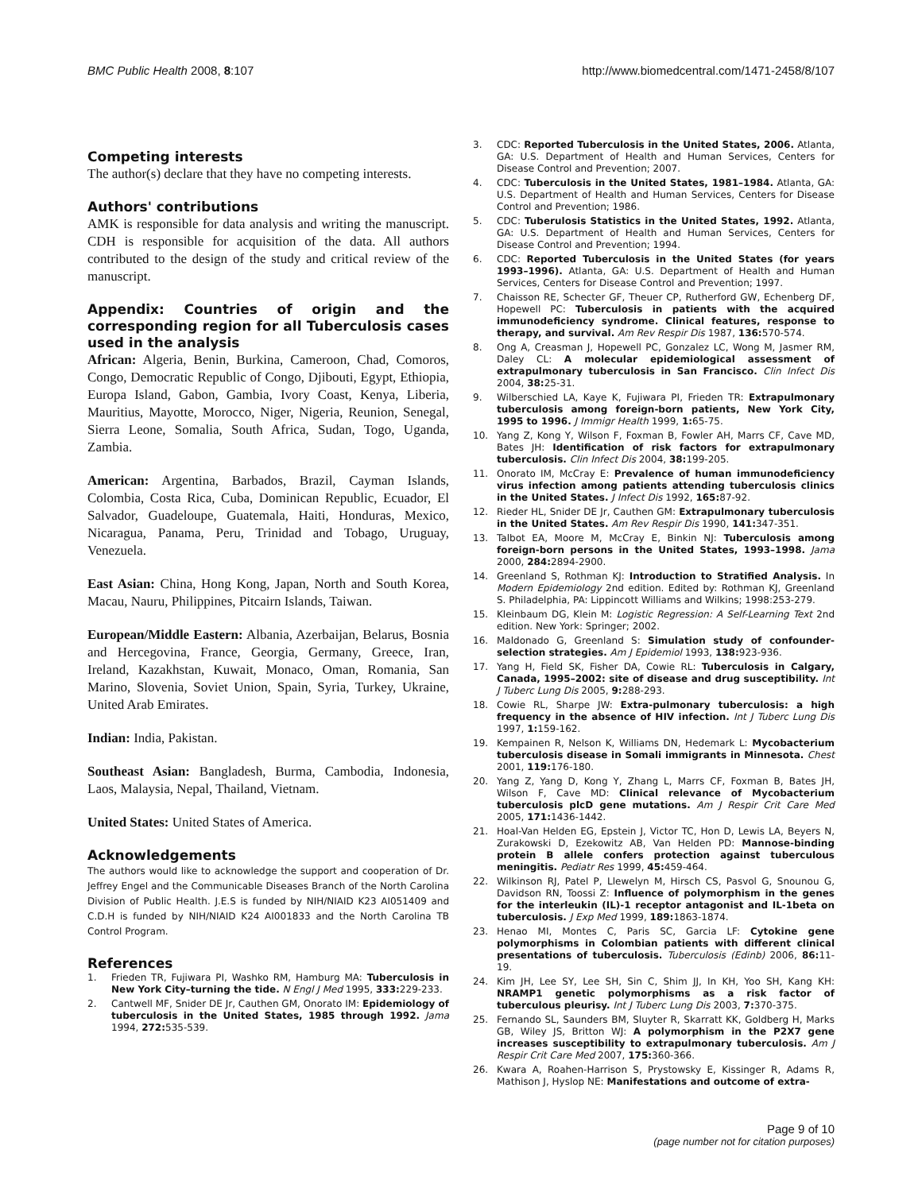BMC Public Health 2008, 8:107 http://www.biomedcentral.com/1471-2458/8/107
Competing interests
The author(s) declare that they have no competing interests.
Authors' contributions
AMK is responsible for data analysis and writing the manuscript. CDH is responsible for acquisition of the data. All authors contributed to the design of the study and critical review of the manuscript.
Appendix: Countries of origin and the corresponding region for all Tuberculosis cases used in the analysis
African: Algeria, Benin, Burkina, Cameroon, Chad, Comoros, Congo, Democratic Republic of Congo, Djibouti, Egypt, Ethiopia, Europa Island, Gabon, Gambia, Ivory Coast, Kenya, Liberia, Mauritius, Mayotte, Morocco, Niger, Nigeria, Reunion, Senegal, Sierra Leone, Somalia, South Africa, Sudan, Togo, Uganda, Zambia.
American: Argentina, Barbados, Brazil, Cayman Islands, Colombia, Costa Rica, Cuba, Dominican Republic, Ecuador, El Salvador, Guadeloupe, Guatemala, Haiti, Honduras, Mexico, Nicaragua, Panama, Peru, Trinidad and Tobago, Uruguay, Venezuela.
East Asian: China, Hong Kong, Japan, North and South Korea, Macau, Nauru, Philippines, Pitcairn Islands, Taiwan.
European/Middle Eastern: Albania, Azerbaijan, Belarus, Bosnia and Hercegovina, France, Georgia, Germany, Greece, Iran, Ireland, Kazakhstan, Kuwait, Monaco, Oman, Romania, San Marino, Slovenia, Soviet Union, Spain, Syria, Turkey, Ukraine, United Arab Emirates.
Indian: India, Pakistan.
Southeast Asian: Bangladesh, Burma, Cambodia, Indonesia, Laos, Malaysia, Nepal, Thailand, Vietnam.
United States: United States of America.
Acknowledgements
The authors would like to acknowledge the support and cooperation of Dr. Jeffrey Engel and the Communicable Diseases Branch of the North Carolina Division of Public Health. J.E.S is funded by NIH/NIAID K23 AI051409 and C.D.H is funded by NIH/NIAID K24 AI001833 and the North Carolina TB Control Program.
References
1. Frieden TR, Fujiwara PI, Washko RM, Hamburg MA: Tuberculosis in New York City–turning the tide. N Engl J Med 1995, 333: 229-233.
2. Cantwell MF, Snider DE Jr, Cauthen GM, Onorato IM: Epidemiology of tuberculosis in the United States, 1985 through 1992. Jama 1994, 272: 535-539.
3. CDC: Reported Tuberculosis in the United States, 2006. Atlanta, GA: U.S. Department of Health and Human Services, Centers for Disease Control and Prevention; 2007.
4. CDC: Tuberculosis in the United States, 1981–1984. Atlanta, GA: U.S. Department of Health and Human Services, Centers for Disease Control and Prevention; 1986.
5. CDC: Tuberulosis Statistics in the United States, 1992. Atlanta, GA: U.S. Department of Health and Human Services, Centers for Disease Control and Prevention; 1994.
6. CDC: Reported Tuberculosis in the United States (for years 1993–1996). Atlanta, GA: U.S. Department of Health and Human Services, Centers for Disease Control and Prevention; 1997.
7. Chaisson RE, Schecter GF, Theuer CP, Rutherford GW, Echenberg DF, Hopewell PC: Tuberculosis in patients with the acquired immunodeficiency syndrome. Clinical features, response to therapy, and survival. Am Rev Respir Dis 1987, 136: 570-574.
8. Ong A, Creasman J, Hopewell PC, Gonzalez LC, Wong M, Jasmer RM, Daley CL: A molecular epidemiological assessment of extrapulmonary tuberculosis in San Francisco. Clin Infect Dis 2004, 38: 25-31.
9. Wilberschied LA, Kaye K, Fujiwara PI, Frieden TR: Extrapulmonary tuberculosis among foreign-born patients, New York City, 1995 to 1996. J Immigr Health 1999, 1: 65-75.
10. Yang Z, Kong Y, Wilson F, Foxman B, Fowler AH, Marrs CF, Cave MD, Bates JH: Identification of risk factors for extrapulmonary tuberculosis. Clin Infect Dis 2004, 38: 199-205.
11. Onorato IM, McCray E: Prevalence of human immunodeficiency virus infection among patients attending tuberculosis clinics in the United States. J Infect Dis 1992, 165: 87-92.
12. Rieder HL, Snider DE Jr, Cauthen GM: Extrapulmonary tuberculosis in the United States. Am Rev Respir Dis 1990, 141: 347-351.
13. Talbot EA, Moore M, McCray E, Binkin NJ: Tuberculosis among foreign-born persons in the United States, 1993–1998. Jama 2000, 284: 2894-2900.
14. Greenland S, Rothman KJ: Introduction to Stratified Analysis. In Modern Epidemiology 2nd edition. Edited by: Rothman KJ, Greenland S. Philadelphia, PA: Lippincott Williams and Wilkins; 1998:253-279.
15. Kleinbaum DG, Klein M: Logistic Regression: A Self-Learning Text 2nd edition. New York: Springer; 2002.
16. Maldonado G, Greenland S: Simulation study of confounder-selection strategies. Am J Epidemiol 1993, 138: 923-936.
17. Yang H, Field SK, Fisher DA, Cowie RL: Tuberculosis in Calgary, Canada, 1995–2002: site of disease and drug susceptibility. Int J Tuberc Lung Dis 2005, 9: 288-293.
18. Cowie RL, Sharpe JW: Extra-pulmonary tuberculosis: a high frequency in the absence of HIV infection. Int J Tuberc Lung Dis 1997, 1: 159-162.
19. Kempainen R, Nelson K, Williams DN, Hedemark L: Mycobacterium tuberculosis disease in Somali immigrants in Minnesota. Chest 2001, 119: 176-180.
20. Yang Z, Yang D, Kong Y, Zhang L, Marrs CF, Foxman B, Bates JH, Wilson F, Cave MD: Clinical relevance of Mycobacterium tuberculosis plcD gene mutations. Am J Respir Crit Care Med 2005, 171: 1436-1442.
21. Hoal-Van Helden EG, Epstein J, Victor TC, Hon D, Lewis LA, Beyers N, Zurakowski D, Ezekowitz AB, Van Helden PD: Mannose-binding protein B allele confers protection against tuberculous meningitis. Pediatr Res 1999, 45: 459-464.
22. Wilkinson RJ, Patel P, Llewelyn M, Hirsch CS, Pasvol G, Snounou G, Davidson RN, Toossi Z: Influence of polymorphism in the genes for the interleukin (IL)-1 receptor antagonist and IL-1beta on tuberculosis. J Exp Med 1999, 189: 1863-1874.
23. Henao MI, Montes C, Paris SC, Garcia LF: Cytokine gene polymorphisms in Colombian patients with different clinical presentations of tuberculosis. Tuberculosis (Edinb) 2006, 86: 11-19.
24. Kim JH, Lee SY, Lee SH, Sin C, Shim JJ, In KH, Yoo SH, Kang KH: NRAMP1 genetic polymorphisms as a risk factor of tuberculous pleurisy. Int J Tuberc Lung Dis 2003, 7: 370-375.
25. Fernando SL, Saunders BM, Sluyter R, Skarratt KK, Goldberg H, Marks GB, Wiley JS, Britton WJ: A polymorphism in the P2X7 gene increases susceptibility to extrapulmonary tuberculosis. Am J Respir Crit Care Med 2007, 175: 360-366.
26. Kwara A, Roahen-Harrison S, Prystowsky E, Kissinger R, Adams R, Mathison J, Hyslop NE: Manifestations and outcome of extra-
Page 9 of 10
(page number not for citation purposes)